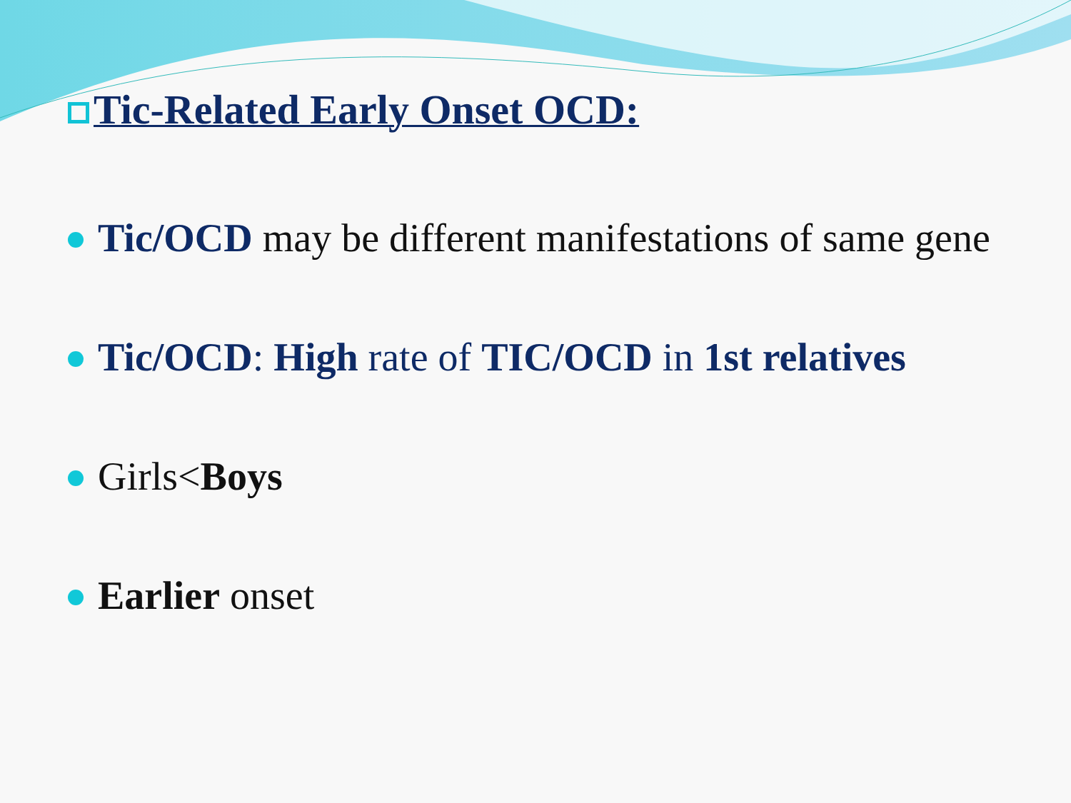Tic-Related Early Onset OCD:
Tic/OCD may be different manifestations of same gene
Tic/OCD: High rate of TIC/OCD in 1st relatives
Girls<Boys
Earlier onset